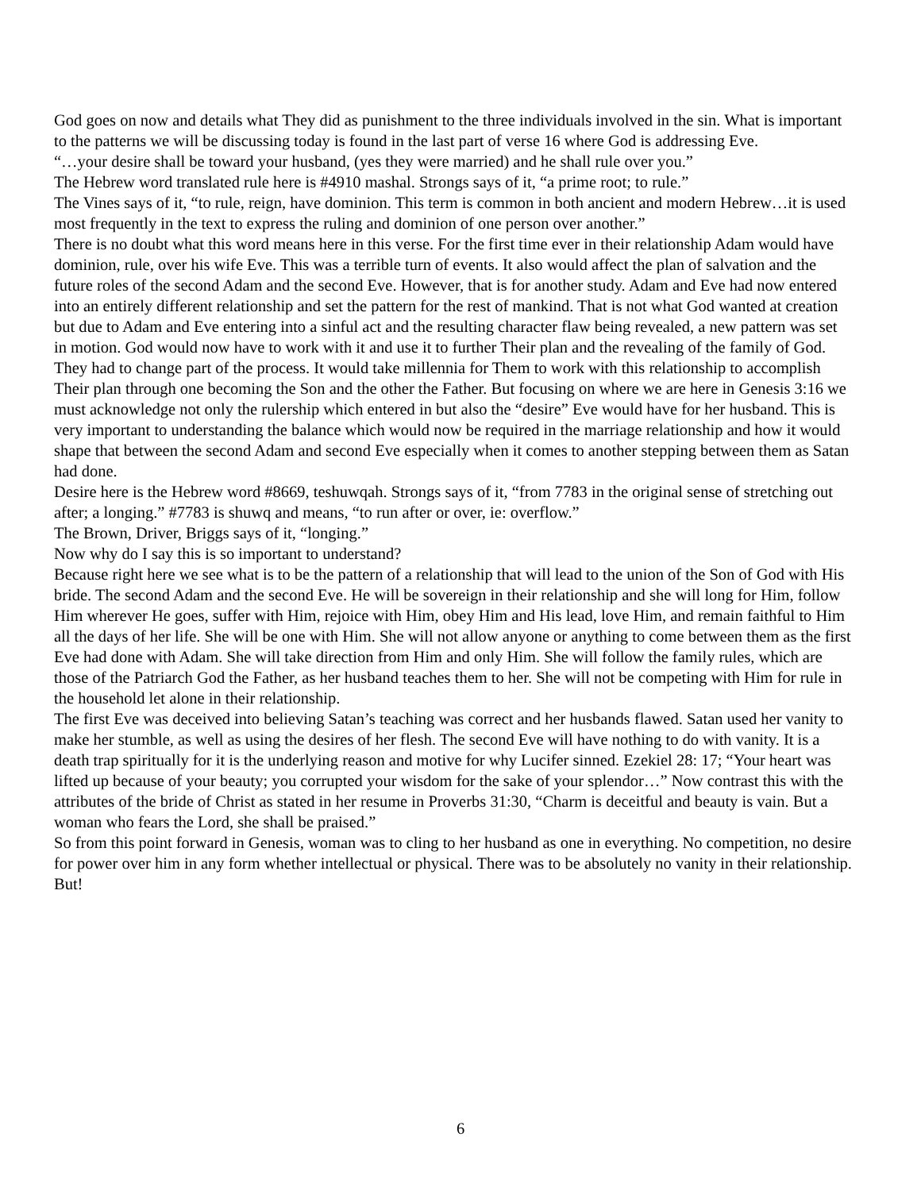God goes on now and details what They did as punishment to the three individuals involved in the sin. What is important to the patterns we will be discussing today is found in the last part of verse 16 where God is addressing Eve.
“…your desire shall be toward your husband, (yes they were married) and he shall rule over you.”
The Hebrew word translated rule here is #4910 mashal. Strongs says of it, “a prime root; to rule.”
The Vines says of it, “to rule, reign, have dominion. This term is common in both ancient and modern Hebrew…it is used most frequently in the text to express the ruling and dominion of one person over another.”
There is no doubt what this word means here in this verse. For the first time ever in their relationship Adam would have dominion, rule, over his wife Eve. This was a terrible turn of events. It also would affect the plan of salvation and the future roles of the second Adam and the second Eve. However, that is for another study. Adam and Eve had now entered into an entirely different relationship and set the pattern for the rest of mankind. That is not what God wanted at creation but due to Adam and Eve entering into a sinful act and the resulting character flaw being revealed, a new pattern was set in motion. God would now have to work with it and use it to further Their plan and the revealing of the family of God. They had to change part of the process. It would take millennia for Them to work with this relationship to accomplish Their plan through one becoming the Son and the other the Father. But focusing on where we are here in Genesis 3:16 we must acknowledge not only the rulership which entered in but also the “desire” Eve would have for her husband. This is very important to understanding the balance which would now be required in the marriage relationship and how it would shape that between the second Adam and second Eve especially when it comes to another stepping between them as Satan had done.
Desire here is the Hebrew word #8669, teshuwqah. Strongs says of it, “from 7783 in the original sense of stretching out after; a longing.” #7783 is shuwq and means, “to run after or over, ie: overflow.”
The Brown, Driver, Briggs says of it, “longing.”
Now why do I say this is so important to understand?
Because right here we see what is to be the pattern of a relationship that will lead to the union of the Son of God with His bride. The second Adam and the second Eve. He will be sovereign in their relationship and she will long for Him, follow Him wherever He goes, suffer with Him, rejoice with Him, obey Him and His lead, love Him, and remain faithful to Him all the days of her life. She will be one with Him. She will not allow anyone or anything to come between them as the first Eve had done with Adam. She will take direction from Him and only Him. She will follow the family rules, which are those of the Patriarch God the Father, as her husband teaches them to her. She will not be competing with Him for rule in the household let alone in their relationship.
The first Eve was deceived into believing Satan’s teaching was correct and her husbands flawed. Satan used her vanity to make her stumble, as well as using the desires of her flesh. The second Eve will have nothing to do with vanity. It is a death trap spiritually for it is the underlying reason and motive for why Lucifer sinned. Ezekiel 28: 17; “Your heart was lifted up because of your beauty; you corrupted your wisdom for the sake of your splendor…” Now contrast this with the attributes of the bride of Christ as stated in her resume in Proverbs 31:30, “Charm is deceitful and beauty is vain. But a woman who fears the Lord, she shall be praised.”
So from this point forward in Genesis, woman was to cling to her husband as one in everything. No competition, no desire for power over him in any form whether intellectual or physical. There was to be absolutely no vanity in their relationship.
But!
6